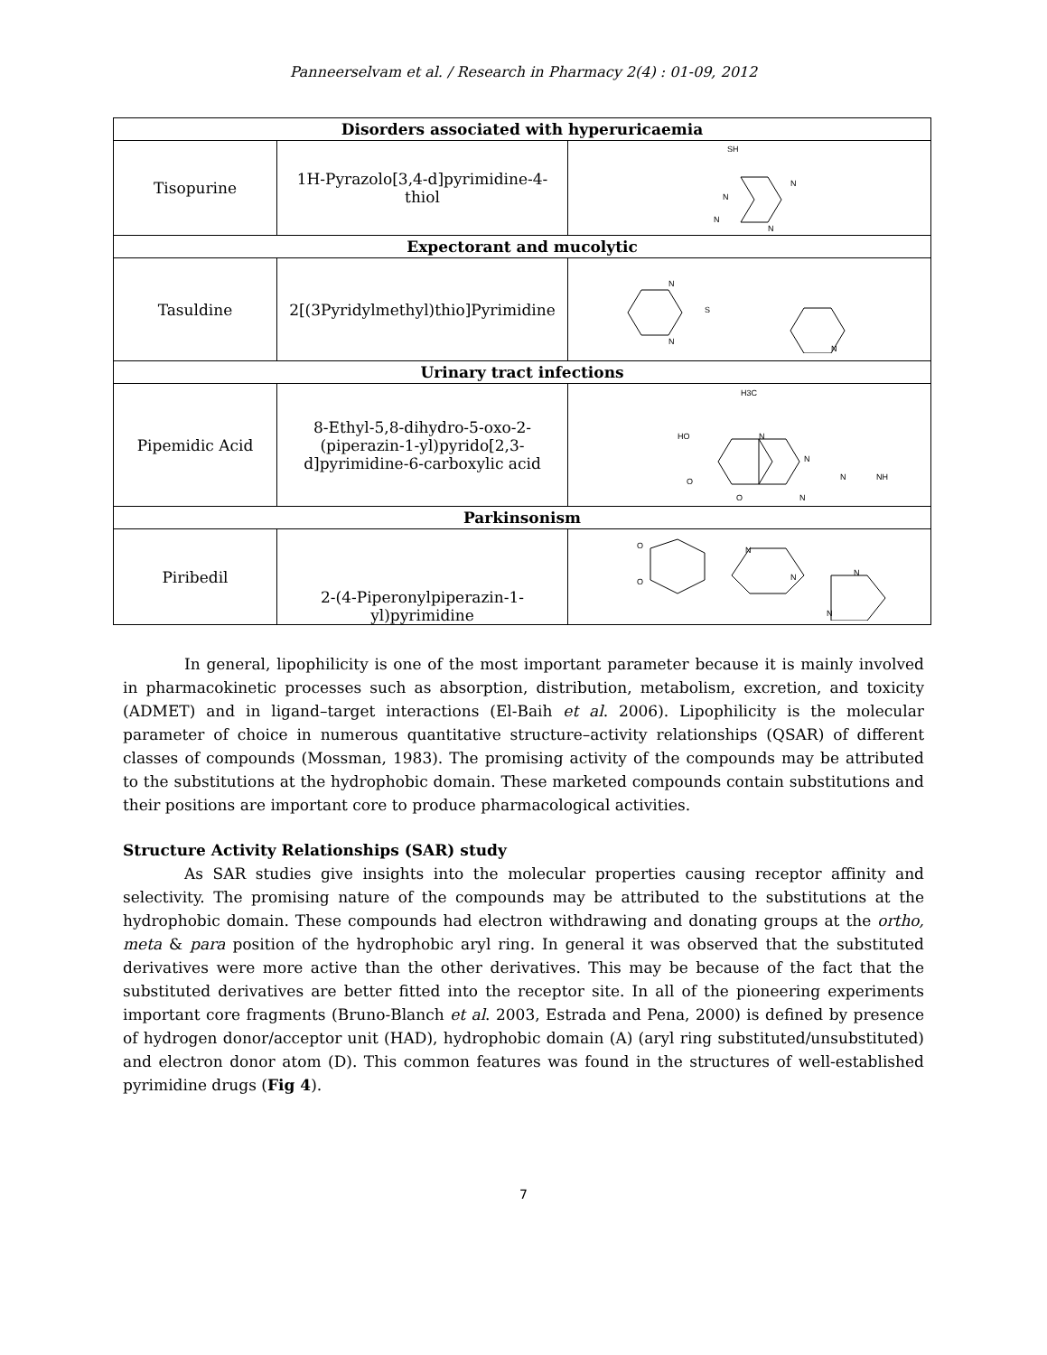Panneerselvam et al. / Research in Pharmacy 2(4) : 01-09, 2012
| Disorders associated with hyperuricaemia | | |
| --- | --- | --- |
| Tisopurine | 1H-Pyrazolo[3,4-d]pyrimidine-4-thiol | N N N N SH |
| Expectorant and mucolytic | | |
| Tasuldine | 2[(3Pyridylmethyl)thio]Pyrimidine | S N N N |
| Urinary tract infections | | |
| Pipemidic Acid | 8-Ethyl-5,8-dihydro-5-oxo-2-(piperazin-1-yl)pyrido[2,3-d]pyrimidine-6-carboxylic acid | H3C HO N N N NH N O O |
| Parkinsonism | | |
| Piribedil | 2-(4-Piperonylpiperazin-1-yl)pyrimidine | O O N N N N |
In general, lipophilicity is one of the most important parameter because it is mainly involved in pharmacokinetic processes such as absorption, distribution, metabolism, excretion, and toxicity (ADMET) and in ligand–target interactions (El-Baih et al. 2006). Lipophilicity is the molecular parameter of choice in numerous quantitative structure–activity relationships (QSAR) of different classes of compounds (Mossman, 1983). The promising activity of the compounds may be attributed to the substitutions at the hydrophobic domain. These marketed compounds contain substitutions and their positions are important core to produce pharmacological activities.
Structure Activity Relationships (SAR) study
As SAR studies give insights into the molecular properties causing receptor affinity and selectivity. The promising nature of the compounds may be attributed to the substitutions at the hydrophobic domain. These compounds had electron withdrawing and donating groups at the ortho, meta & para position of the hydrophobic aryl ring. In general it was observed that the substituted derivatives were more active than the other derivatives. This may be because of the fact that the substituted derivatives are better fitted into the receptor site. In all of the pioneering experiments important core fragments (Bruno-Blanch et al. 2003, Estrada and Pena, 2000) is defined by presence of hydrogen donor/acceptor unit (HAD), hydrophobic domain (A) (aryl ring substituted/unsubstituted) and electron donor atom (D). This common features was found in the structures of well-established pyrimidine drugs (Fig 4).
7